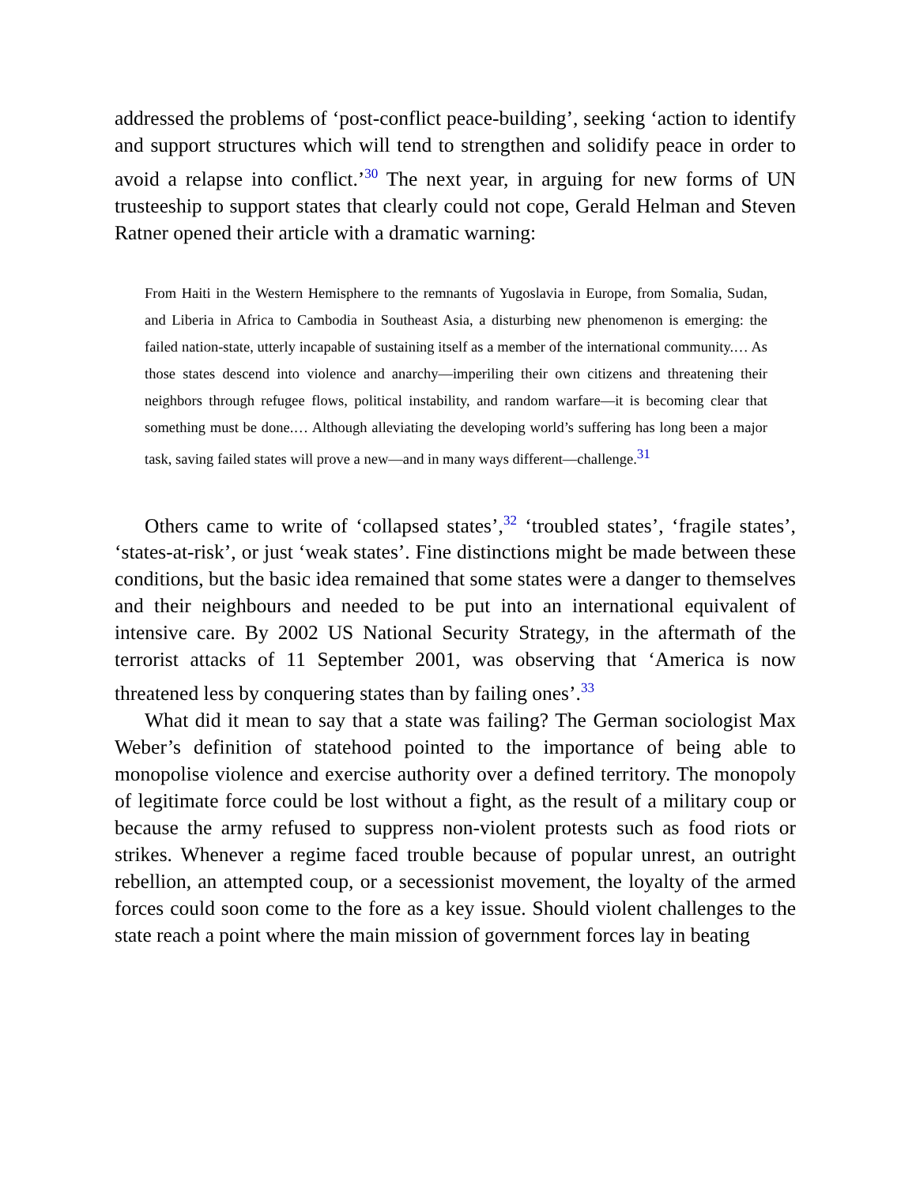addressed the problems of ‘post-conflict peace-building’, seeking ‘action to identify and support structures which will tend to strengthen and solidify peace in order to avoid a relapse into conflict.’<sup>30</sup> The next year, in arguing for new forms of UN trusteeship to support states that clearly could not cope, Gerald Helman and Steven Ratner opened their article with a dramatic warning:
From Haiti in the Western Hemisphere to the remnants of Yugoslavia in Europe, from Somalia, Sudan, and Liberia in Africa to Cambodia in Southeast Asia, a disturbing new phenomenon is emerging: the failed nation-state, utterly incapable of sustaining itself as a member of the international community.… As those states descend into violence and anarchy—imperiling their own citizens and threatening their neighbors through refugee flows, political instability, and random warfare—it is becoming clear that something must be done.… Although alleviating the developing world’s suffering has long been a major task, saving failed states will prove a new—and in many ways different—challenge.<sup>31</sup>
Others came to write of ‘collapsed states’,<sup>32</sup> ‘troubled states’, ‘fragile states’, ‘states-at-risk’, or just ‘weak states’. Fine distinctions might be made between these conditions, but the basic idea remained that some states were a danger to themselves and their neighbours and needed to be put into an international equivalent of intensive care. By 2002 US National Security Strategy, in the aftermath of the terrorist attacks of 11 September 2001, was observing that ‘America is now threatened less by conquering states than by failing ones’.<sup>33</sup>
What did it mean to say that a state was failing? The German sociologist Max Weber’s definition of statehood pointed to the importance of being able to monopolise violence and exercise authority over a defined territory. The monopoly of legitimate force could be lost without a fight, as the result of a military coup or because the army refused to suppress non-violent protests such as food riots or strikes. Whenever a regime faced trouble because of popular unrest, an outright rebellion, an attempted coup, or a secessionist movement, the loyalty of the armed forces could soon come to the fore as a key issue. Should violent challenges to the state reach a point where the main mission of government forces lay in beating